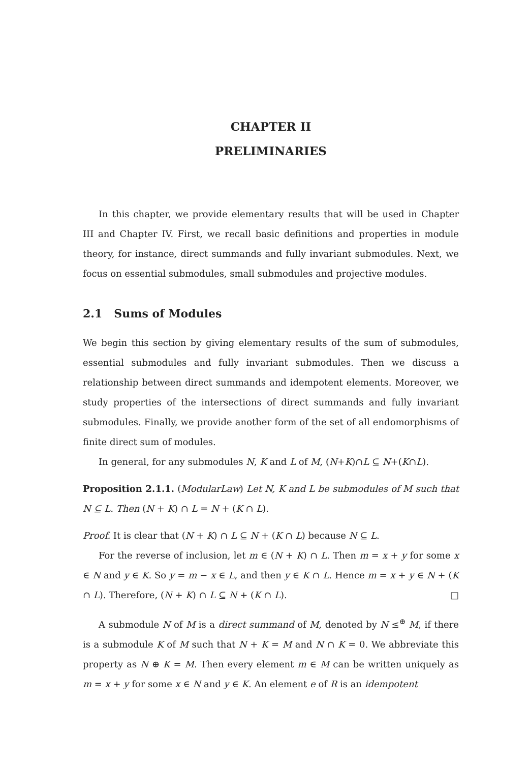CHAPTER II
PRELIMINARIES
In this chapter, we provide elementary results that will be used in Chapter III and Chapter IV. First, we recall basic definitions and properties in module theory, for instance, direct summands and fully invariant submodules. Next, we focus on essential submodules, small submodules and projective modules.
2.1 Sums of Modules
We begin this section by giving elementary results of the sum of submodules, essential submodules and fully invariant submodules. Then we discuss a relationship between direct summands and idempotent elements. Moreover, we study properties of the intersections of direct summands and fully invariant submodules. Finally, we provide another form of the set of all endomorphisms of finite direct sum of modules.
In general, for any submodules N, K and L of M, (N+K)∩L ⊆ N+(K∩L).
Proposition 2.1.1. (ModularLaw) Let N, K and L be submodules of M such that N ⊆ L. Then (N + K) ∩ L = N + (K ∩ L).
Proof. It is clear that (N + K) ∩ L ⊆ N + (K ∩ L) because N ⊆ L.
For the reverse of inclusion, let m ∈ (N + K) ∩ L. Then m = x + y for some x ∈ N and y ∈ K. So y = m − x ∈ L, and then y ∈ K ∩ L. Hence m = x + y ∈ N + (K ∩ L). Therefore, (N + K) ∩ L ⊆ N + (K ∩ L). □
A submodule N of M is a direct summand of M, denoted by N ≤<sup>⊕</sup> M, if there is a submodule K of M such that N + K = M and N ∩ K = 0. We abbreviate this property as N ⊕ K = M. Then every element m ∈ M can be written uniquely as m = x + y for some x ∈ N and y ∈ K. An element e of R is an idempotent